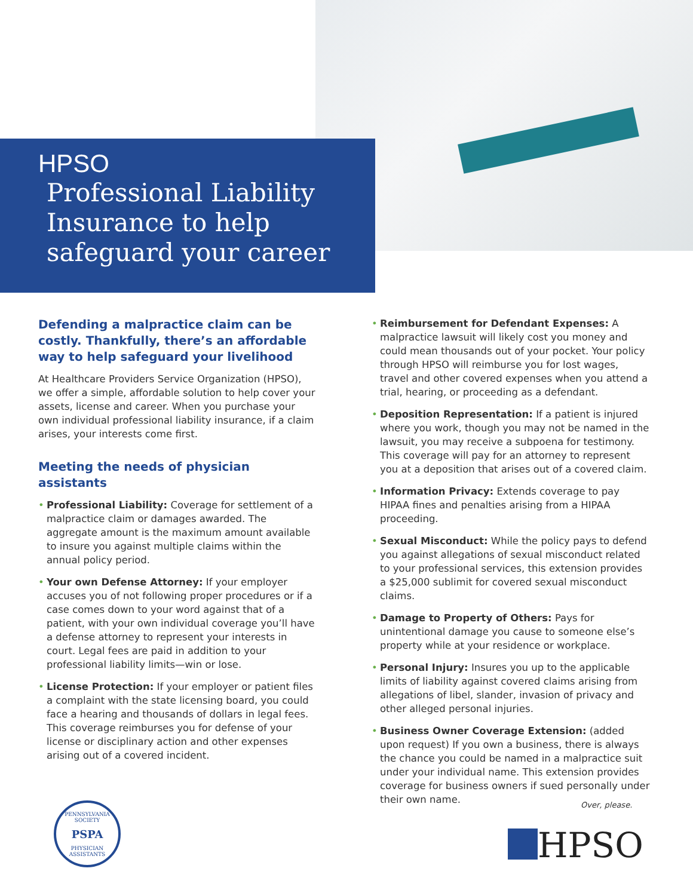HPSO
Professional Liability
Insurance to help
safeguard your career
Defending a malpractice claim can be costly. Thankfully, there’s an affordable way to help safeguard your livelihood
At Healthcare Providers Service Organization (HPSO), we offer a simple, affordable solution to help cover your assets, license and career. When you purchase your own individual professional liability insurance, if a claim arises, your interests come first.
Meeting the needs of physician assistants
• Professional Liability: Coverage for settlement of a malpractice claim or damages awarded. The aggregate amount is the maximum amount available to insure you against multiple claims within the annual policy period.
• Your own Defense Attorney: If your employer accuses you of not following proper procedures or if a case comes down to your word against that of a patient, with your own individual coverage you’ll have a defense attorney to represent your interests in court. Legal fees are paid in addition to your professional liability limits—win or lose.
• License Protection: If your employer or patient files a complaint with the state licensing board, you could face a hearing and thousands of dollars in legal fees. This coverage reimburses you for defense of your license or disciplinary action and other expenses arising out of a covered incident.
• Reimbursement for Defendant Expenses: A malpractice lawsuit will likely cost you money and could mean thousands out of your pocket. Your policy through HPSO will reimburse you for lost wages, travel and other covered expenses when you attend a trial, hearing, or proceeding as a defendant.
• Deposition Representation: If a patient is injured where you work, though you may not be named in the lawsuit, you may receive a subpoena for testimony. This coverage will pay for an attorney to represent you at a deposition that arises out of a covered claim.
• Information Privacy: Extends coverage to pay HIPAA fines and penalties arising from a HIPAA proceeding.
• Sexual Misconduct: While the policy pays to defend you against allegations of sexual misconduct related to your professional services, this extension provides a $25,000 sublimit for covered sexual misconduct claims.
• Damage to Property of Others: Pays for unintentional damage you cause to someone else’s property while at your residence or workplace.
• Personal Injury: Insures you up to the applicable limits of liability against covered claims arising from allegations of libel, slander, invasion of privacy and other alleged personal injuries.
• Business Owner Coverage Extension: (added upon request) If you own a business, there is always the chance you could be named in a malpractice suit under your individual name. This extension provides coverage for business owners if sued personally under their own name.
PENNSYLVANIA SOCIETY
PSPA
PHYSICIAN ASSISTANTS
Over, please.
HPSO